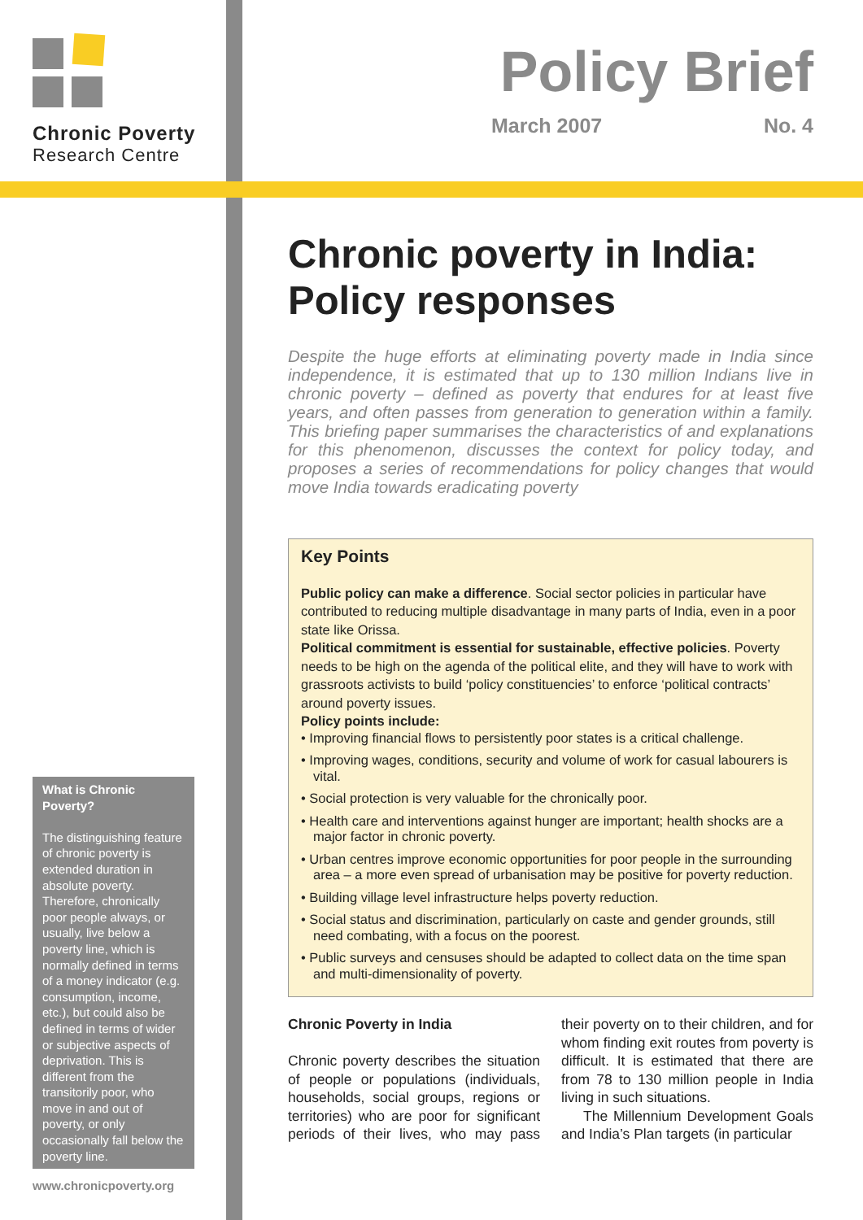Chronic Poverty
Research Centre
What is Chronic Poverty?
The distinguishing feature of chronic poverty is extended duration in absolute poverty. Therefore, chronically poor people always, or usually, live below a poverty line, which is normally defined in terms of a money indicator (e.g. consumption, income, etc.), but could also be defined in terms of wider or subjective aspects of deprivation. This is different from the transitorily poor, who move in and out of poverty, or only occasionally fall below the poverty line.
www.chronicpoverty.org
Policy Brief
March 2007 No. 4
Chronic poverty in India: Policy responses
Despite the huge efforts at eliminating poverty made in India since independence, it is estimated that up to 130 million Indians live in chronic poverty – defined as poverty that endures for at least five years, and often passes from generation to generation within a family. This briefing paper summarises the characteristics of and explanations for this phenomenon, discusses the context for policy today, and proposes a series of recommendations for policy changes that would move India towards eradicating poverty
Key Points
Public policy can make a difference. Social sector policies in particular have contributed to reducing multiple disadvantage in many parts of India, even in a poor state like Orissa.
Political commitment is essential for sustainable, effective policies. Poverty needs to be high on the agenda of the political elite, and they will have to work with grassroots activists to build ‘policy constituencies’ to enforce ‘political contracts’ around poverty issues.
Policy points include:
• Improving financial flows to persistently poor states is a critical challenge.
• Improving wages, conditions, security and volume of work for casual labourers is vital.
• Social protection is very valuable for the chronically poor.
• Health care and interventions against hunger are important; health shocks are a major factor in chronic poverty.
• Urban centres improve economic opportunities for poor people in the surrounding area – a more even spread of urbanisation may be positive for poverty reduction.
• Building village level infrastructure helps poverty reduction.
• Social status and discrimination, particularly on caste and gender grounds, still need combating, with a focus on the poorest.
• Public surveys and censuses should be adapted to collect data on the time span and multi-dimensionality of poverty.
Chronic Poverty in India
Chronic poverty describes the situation of people or populations (individuals, households, social groups, regions or territories) who are poor for significant periods of their lives, who may pass their poverty on to their children, and for whom finding exit routes from poverty is difficult. It is estimated that there are from 78 to 130 million people in India living in such situations.
The Millennium Development Goals and India’s Plan targets (in particular